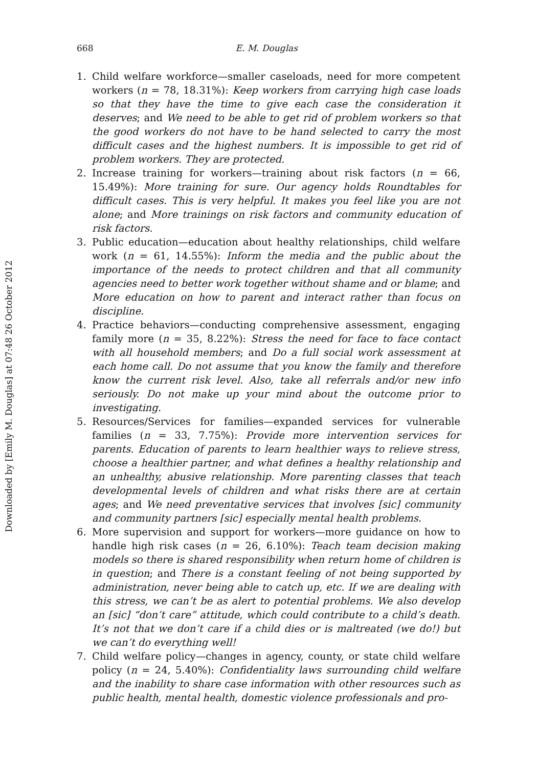Downloaded by [Emily M. Douglas] at 07:48 26 October 2012
668 E. M. Douglas
1. Child welfare workforce—smaller caseloads, need for more competent workers (n = 78, 18.31%): Keep workers from carrying high case loads so that they have the time to give each case the consideration it deserves; and We need to be able to get rid of problem workers so that the good workers do not have to be hand selected to carry the most difficult cases and the highest numbers. It is impossible to get rid of problem workers. They are protected.
2. Increase training for workers—training about risk factors (n = 66, 15.49%): More training for sure. Our agency holds Roundtables for difficult cases. This is very helpful. It makes you feel like you are not alone; and More trainings on risk factors and community education of risk factors.
3. Public education—education about healthy relationships, child welfare work (n = 61, 14.55%): Inform the media and the public about the importance of the needs to protect children and that all community agencies need to better work together without shame and or blame; and More education on how to parent and interact rather than focus on discipline.
4. Practice behaviors—conducting comprehensive assessment, engaging family more (n = 35, 8.22%): Stress the need for face to face contact with all household members; and Do a full social work assessment at each home call. Do not assume that you know the family and therefore know the current risk level. Also, take all referrals and/or new info seriously. Do not make up your mind about the outcome prior to investigating.
5. Resources/Services for families—expanded services for vulnerable families (n = 33, 7.75%): Provide more intervention services for parents. Education of parents to learn healthier ways to relieve stress, choose a healthier partner, and what defines a healthy relationship and an unhealthy, abusive relationship. More parenting classes that teach developmental levels of children and what risks there are at certain ages; and We need preventative services that involves [sic] community and community partners [sic] especially mental health problems.
6. More supervision and support for workers—more guidance on how to handle high risk cases (n = 26, 6.10%): Teach team decision making models so there is shared responsibility when return home of children is in question; and There is a constant feeling of not being supported by administration, never being able to catch up, etc. If we are dealing with this stress, we can’t be as alert to potential problems. We also develop an [sic] “don’t care” attitude, which could contribute to a child’s death. It’s not that we don’t care if a child dies or is maltreated (we do!) but we can’t do everything well!
7. Child welfare policy—changes in agency, county, or state child welfare policy (n = 24, 5.40%): Confidentiality laws surrounding child welfare and the inability to share case information with other resources such as public health, mental health, domestic violence professionals and pro-